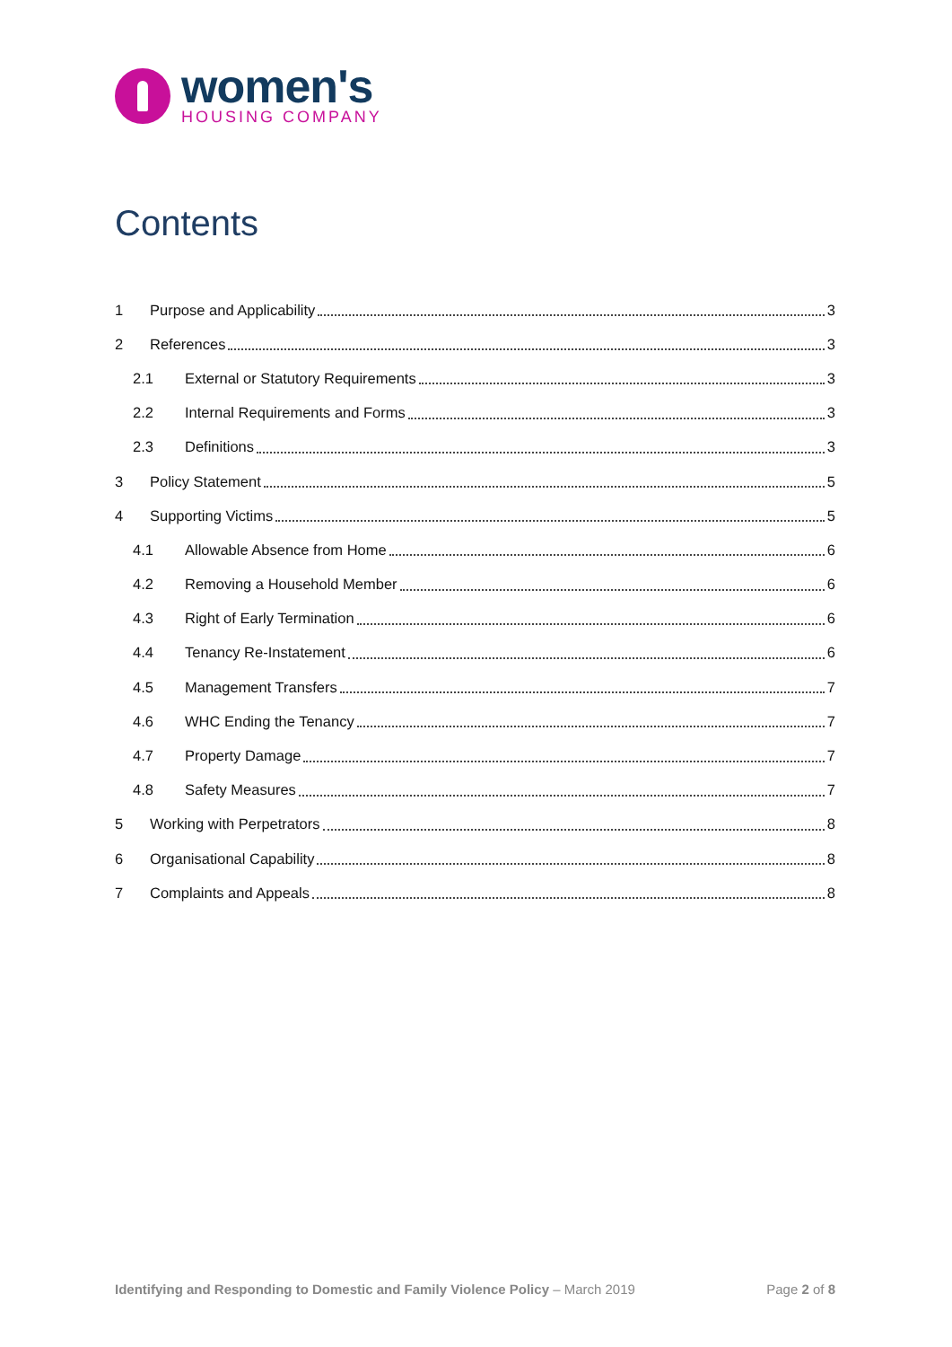women's
HOUSING COMPANY
Contents
1 Purpose and Applicability 3
2 References 3
2.1 External or Statutory Requirements 3
2.2 Internal Requirements and Forms 3
2.3 Definitions 3
3 Policy Statement 5
4 Supporting Victims 5
4.1 Allowable Absence from Home 6
4.2 Removing a Household Member 6
4.3 Right of Early Termination 6
4.4 Tenancy Re-Instatement 6
4.5 Management Transfers 7
4.6 WHC Ending the Tenancy 7
4.7 Property Damage 7
4.8 Safety Measures 7
5 Working with Perpetrators 8
6 Organisational Capability 8
7 Complaints and Appeals 8
Identifying and Responding to Domestic and Family Violence Policy – March 2019 Page 2 of 8